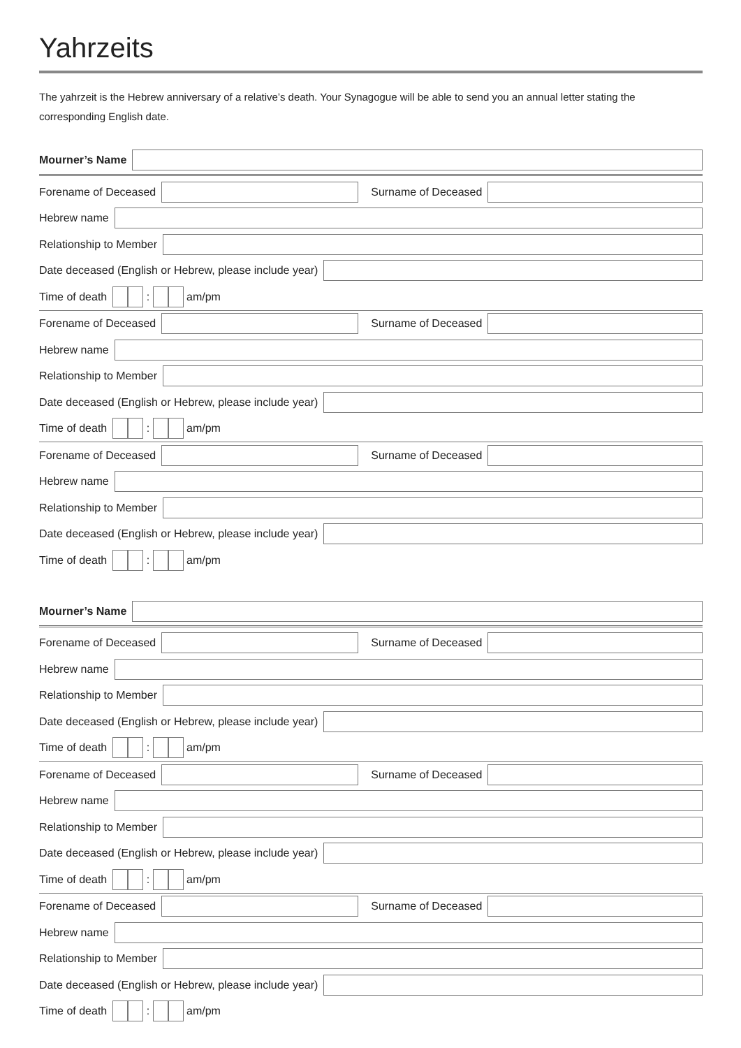Yahrzeits
The yahrzeit is the Hebrew anniversary of a relative’s death. Your Synagogue will be able to send you an annual letter stating the corresponding English date.
Mourner’s Name
Forename of Deceased Surname of Deceased
Hebrew name
Relationship to Member
Date deceased (English or Hebrew, please include year)
Time of death : am/pm
Forename of Deceased Surname of Deceased
Hebrew name
Relationship to Member
Date deceased (English or Hebrew, please include year)
Time of death : am/pm
Forename of Deceased Surname of Deceased
Hebrew name
Relationship to Member
Date deceased (English or Hebrew, please include year)
Time of death : am/pm
Mourner’s Name
Forename of Deceased Surname of Deceased
Hebrew name
Relationship to Member
Date deceased (English or Hebrew, please include year)
Time of death : am/pm
Forename of Deceased Surname of Deceased
Hebrew name
Relationship to Member
Date deceased (English or Hebrew, please include year)
Time of death : am/pm
Forename of Deceased Surname of Deceased
Hebrew name
Relationship to Member
Date deceased (English or Hebrew, please include year)
Time of death : am/pm